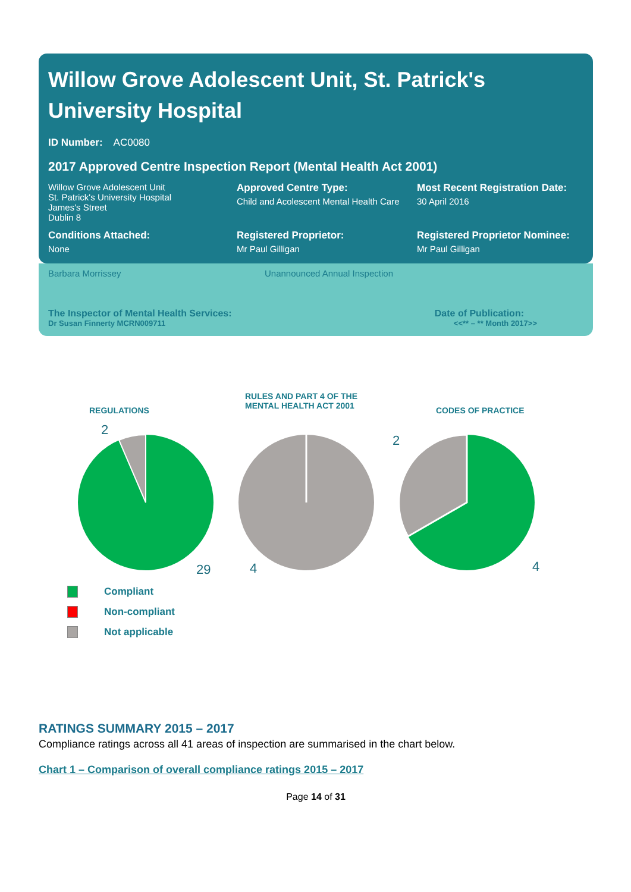Willow Grove Adolescent Unit, St. Patrick's University Hospital
ID Number: AC0080
2017 Approved Centre Inspection Report (Mental Health Act 2001)
Willow Grove Adolescent Unit
St. Patrick's University Hospital
James's Street
Dublin 8
Approved Centre Type:
Child and Acolescent Mental Health Care
Most Recent Registration Date:
30 April 2016
Conditions Attached:
None
Registered Proprietor:
Mr Paul Gilligan
Registered Proprietor Nominee:
Mr Paul Gilligan
Barbara Morrissey Unannounced Annual Inspection
The Inspector of Mental Health Services: Date of Publication:
Dr Susan Finnerty MCRN009711 <<** – ** Month 2017>>
REGULATIONS
RULES AND PART 4 OF THE
MENTAL HEALTH ACT 2001
CODES OF PRACTICE
2
29 4
2
4
Compliant
Non-compliant
Not applicable
RATINGS SUMMARY 2015 – 2017
Compliance ratings across all 41 areas of inspection are summarised in the chart below.
Chart 1 – Comparison of overall compliance ratings 2015 – 2017
Page 14 of 31